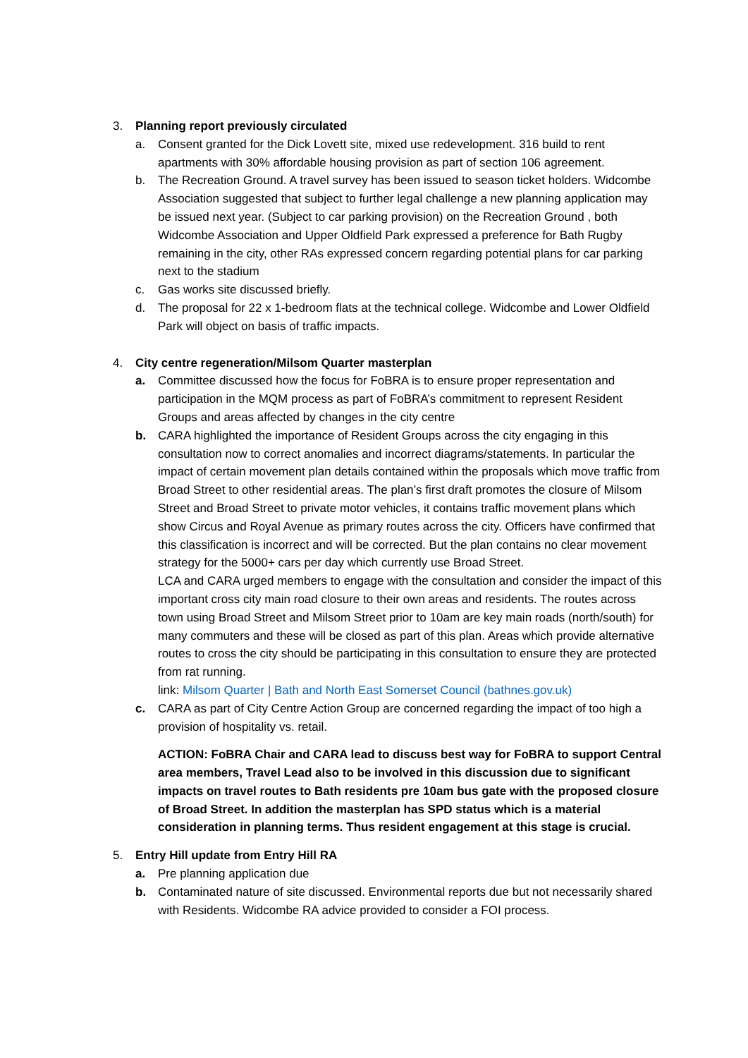3. Planning report previously circulated
a. Consent granted for the Dick Lovett site, mixed use redevelopment. 316 build to rent apartments with 30% affordable housing provision as part of section 106 agreement.
b. The Recreation Ground. A travel survey has been issued to season ticket holders. Widcombe Association suggested that subject to further legal challenge a new planning application may be issued next year. (Subject to car parking provision) on the Recreation Ground , both Widcombe Association and Upper Oldfield Park expressed a preference for Bath Rugby remaining in the city, other RAs expressed concern regarding potential plans for car parking next to the stadium
c. Gas works site discussed briefly.
d. The proposal for 22 x 1-bedroom flats at the technical college. Widcombe and Lower Oldfield Park will object on basis of traffic impacts.
4. City centre regeneration/Milsom Quarter masterplan
a. Committee discussed how the focus for FoBRA is to ensure proper representation and participation in the MQM process as part of FoBRA’s commitment to represent Resident Groups and areas affected by changes in the city centre
b. CARA highlighted the importance of Resident Groups across the city engaging in this consultation now to correct anomalies and incorrect diagrams/statements. In particular the impact of certain movement plan details contained within the proposals which move traffic from Broad Street to other residential areas. The plan’s first draft promotes the closure of Milsom Street and Broad Street to private motor vehicles, it contains traffic movement plans which show Circus and Royal Avenue as primary routes across the city. Officers have confirmed that this classification is incorrect and will be corrected. But the plan contains no clear movement strategy for the 5000+ cars per day which currently use Broad Street.
LCA and CARA urged members to engage with the consultation and consider the impact of this important cross city main road closure to their own areas and residents. The routes across town using Broad Street and Milsom Street prior to 10am are key main roads (north/south) for many commuters and these will be closed as part of this plan. Areas which provide alternative routes to cross the city should be participating in this consultation to ensure they are protected from rat running.
link: Milsom Quarter | Bath and North East Somerset Council (bathnes.gov.uk)
c. CARA as part of City Centre Action Group are concerned regarding the impact of too high a provision of hospitality vs. retail.
ACTION: FoBRA Chair and CARA lead to discuss best way for FoBRA to support Central area members, Travel Lead also to be involved in this discussion due to significant impacts on travel routes to Bath residents pre 10am bus gate with the proposed closure of Broad Street. In addition the masterplan has SPD status which is a material consideration in planning terms. Thus resident engagement at this stage is crucial.
5. Entry Hill update from Entry Hill RA
a. Pre planning application due
b. Contaminated nature of site discussed. Environmental reports due but not necessarily shared with Residents. Widcombe RA advice provided to consider a FOI process.